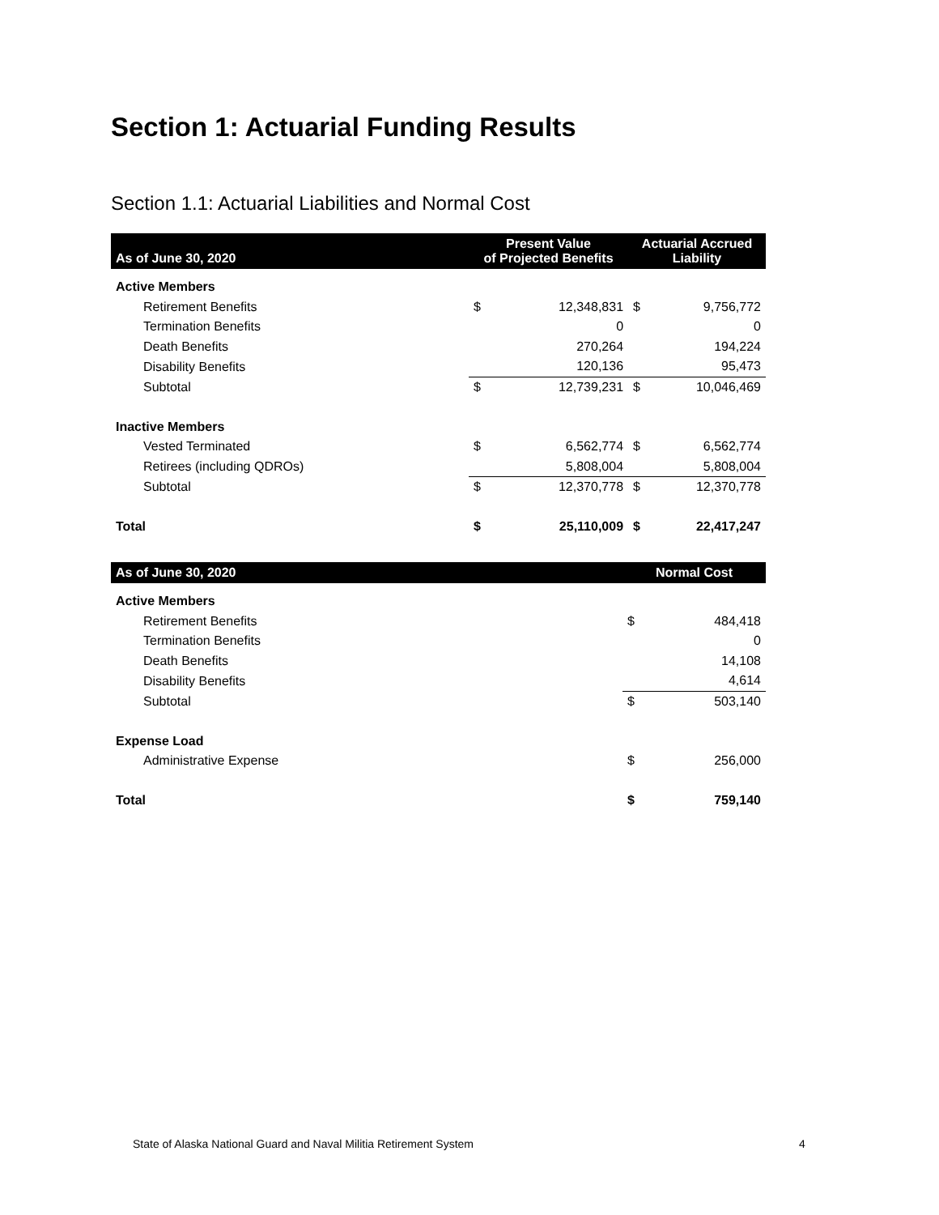Section 1: Actuarial Funding Results
Section 1.1: Actuarial Liabilities and Normal Cost
| As of June 30, 2020 | Present Value of Projected Benefits | | Actuarial Accrued Liability | |
| --- | --- | --- | --- | --- |
| Active Members | | | | |
| Retirement Benefits | $ | 12,348,831 | $ | 9,756,772 |
| Termination Benefits | | 0 | | 0 |
| Death Benefits | | 270,264 | | 194,224 |
| Disability Benefits | | 120,136 | | 95,473 |
| Subtotal | $ | 12,739,231 | $ | 10,046,469 |
| Inactive Members | | | | |
| Vested Terminated | $ | 6,562,774 | $ | 6,562,774 |
| Retirees (including QDROs) | | 5,808,004 | | 5,808,004 |
| Subtotal | $ | 12,370,778 | $ | 12,370,778 |
| Total | $ | 25,110,009 | $ | 22,417,247 |
| As of June 30, 2020 | Normal Cost | |
| --- | --- | --- |
| Active Members | | |
| Retirement Benefits | $ | 484,418 |
| Termination Benefits | | 0 |
| Death Benefits | | 14,108 |
| Disability Benefits | | 4,614 |
| Subtotal | $ | 503,140 |
| Expense Load | | |
| Administrative Expense | $ | 256,000 |
| Total | $ | 759,140 |
State of Alaska National Guard and Naval Militia Retirement System
4